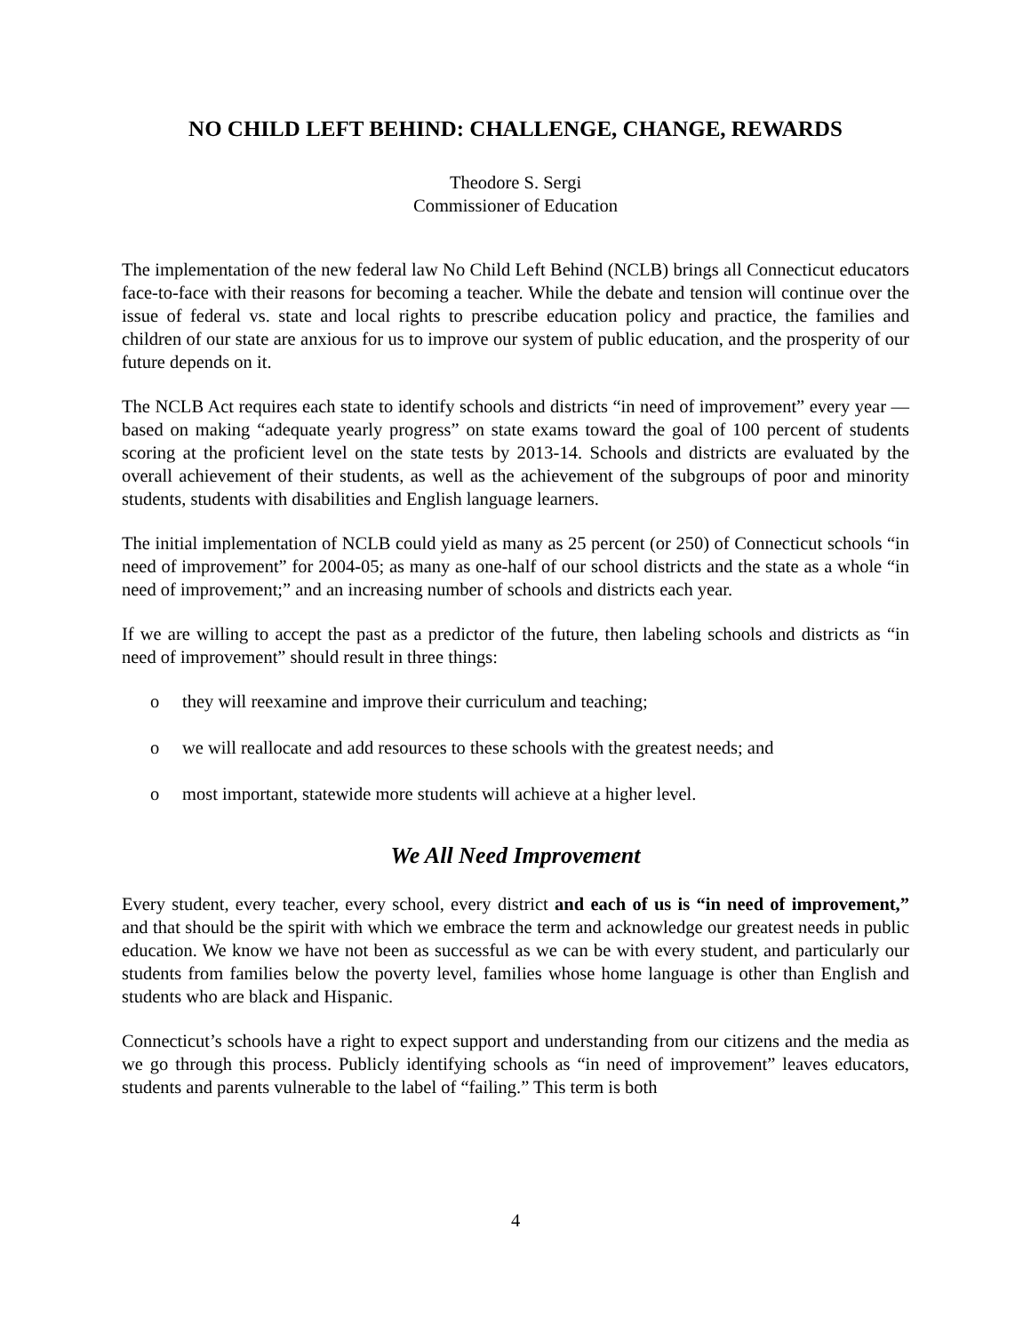NO CHILD LEFT BEHIND: CHALLENGE, CHANGE, REWARDS
Theodore S. Sergi
Commissioner of Education
The implementation of the new federal law No Child Left Behind (NCLB) brings all Connecticut educators face-to-face with their reasons for becoming a teacher. While the debate and tension will continue over the issue of federal vs. state and local rights to prescribe education policy and practice, the families and children of our state are anxious for us to improve our system of public education, and the prosperity of our future depends on it.
The NCLB Act requires each state to identify schools and districts “in need of improvement” every year — based on making “adequate yearly progress” on state exams toward the goal of 100 percent of students scoring at the proficient level on the state tests by 2013-14. Schools and districts are evaluated by the overall achievement of their students, as well as the achievement of the subgroups of poor and minority students, students with disabilities and English language learners.
The initial implementation of NCLB could yield as many as 25 percent (or 250) of Connecticut schools “in need of improvement” for 2004-05; as many as one-half of our school districts and the state as a whole “in need of improvement;” and an increasing number of schools and districts each year.
If we are willing to accept the past as a predictor of the future, then labeling schools and districts as “in need of improvement” should result in three things:
o they will reexamine and improve their curriculum and teaching;
o we will reallocate and add resources to these schools with the greatest needs; and
o most important, statewide more students will achieve at a higher level.
We All Need Improvement
Every student, every teacher, every school, every district and each of us is “in need of improvement,” and that should be the spirit with which we embrace the term and acknowledge our greatest needs in public education. We know we have not been as successful as we can be with every student, and particularly our students from families below the poverty level, families whose home language is other than English and students who are black and Hispanic.
Connecticut’s schools have a right to expect support and understanding from our citizens and the media as we go through this process. Publicly identifying schools as “in need of improvement” leaves educators, students and parents vulnerable to the label of “failing.” This term is both
4